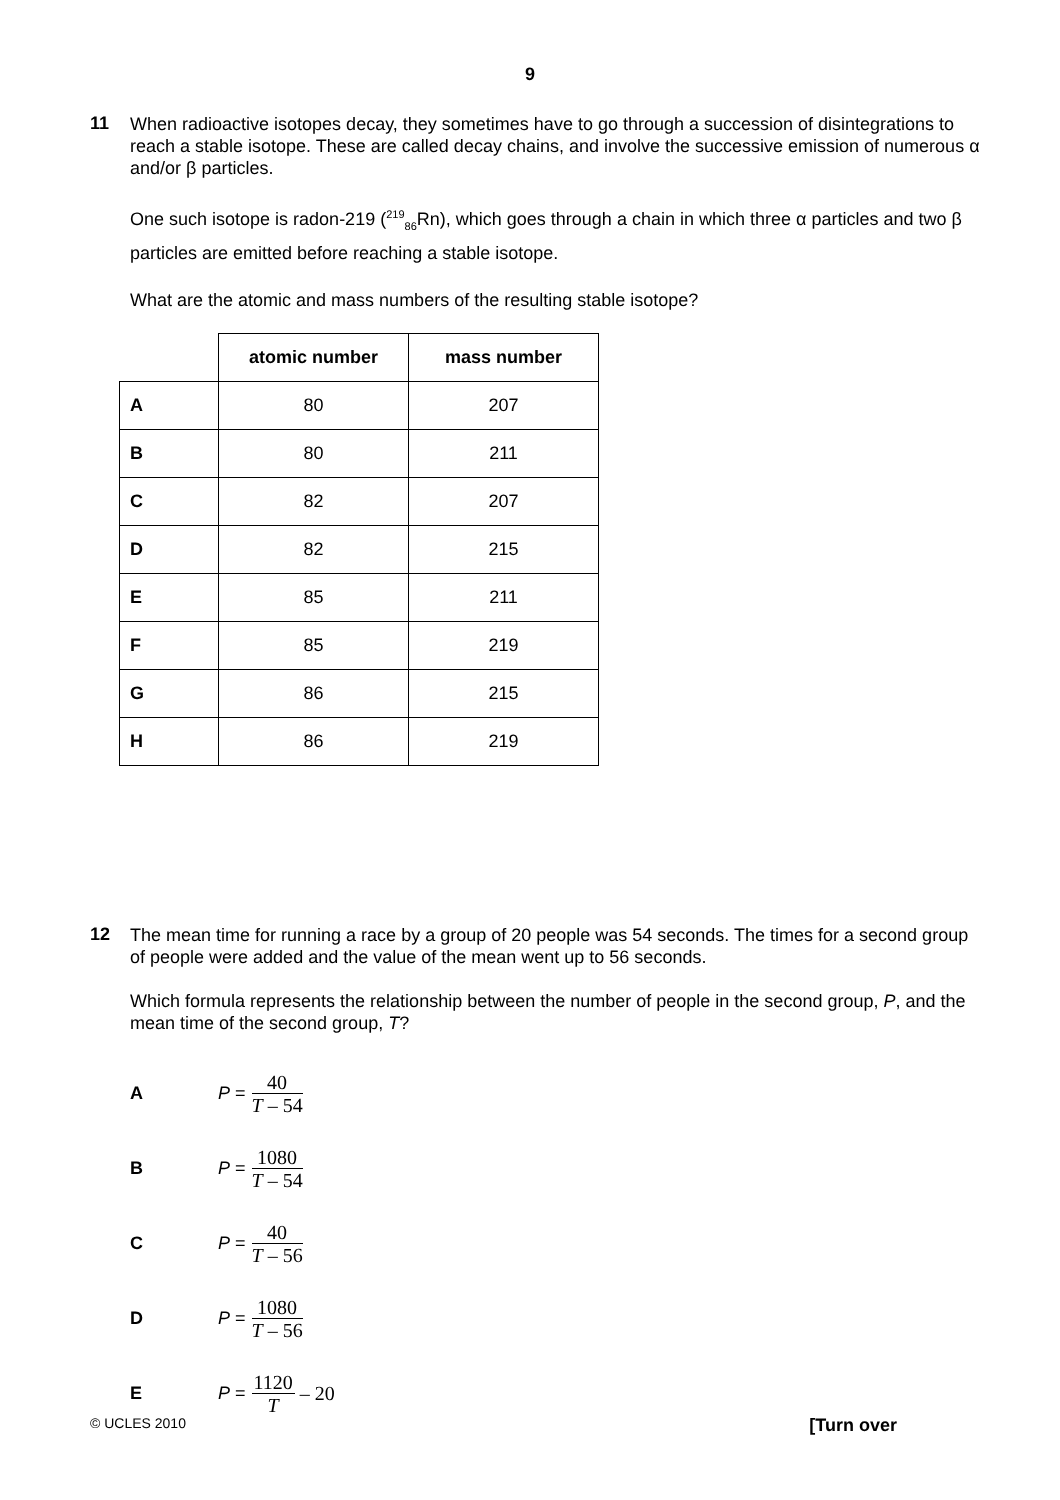9
11
When radioactive isotopes decay, they sometimes have to go through a succession of disintegrations to reach a stable isotope. These are called decay chains, and involve the successive emission of numerous α and/or β particles.
One such isotope is radon-219 (<sup>219</sup><sub>86</sub>Rn), which goes through a chain in which three α particles and two β particles are emitted before reaching a stable isotope.
What are the atomic and mass numbers of the resulting stable isotope?
| | atomic number | mass number |
| A | 80 | 207 |
| B | 80 | 211 |
| C | 82 | 207 |
| D | 82 | 215 |
| E | 85 | 211 |
| F | 85 | 219 |
| G | 86 | 215 |
| H | 86 | 219 |
12
The mean time for running a race by a group of 20 people was 54 seconds. The times for a second group of people were added and the value of the mean went up to 56 seconds.
Which formula represents the relationship between the number of people in the second group, P, and the mean time of the second group, T?
A P = 40 T – 54
B P = 1080 T – 54
C P = 40 T – 56
D P = 1080 T – 56
E P = 1120 T – 20
© UCLES 2010 [Turn over